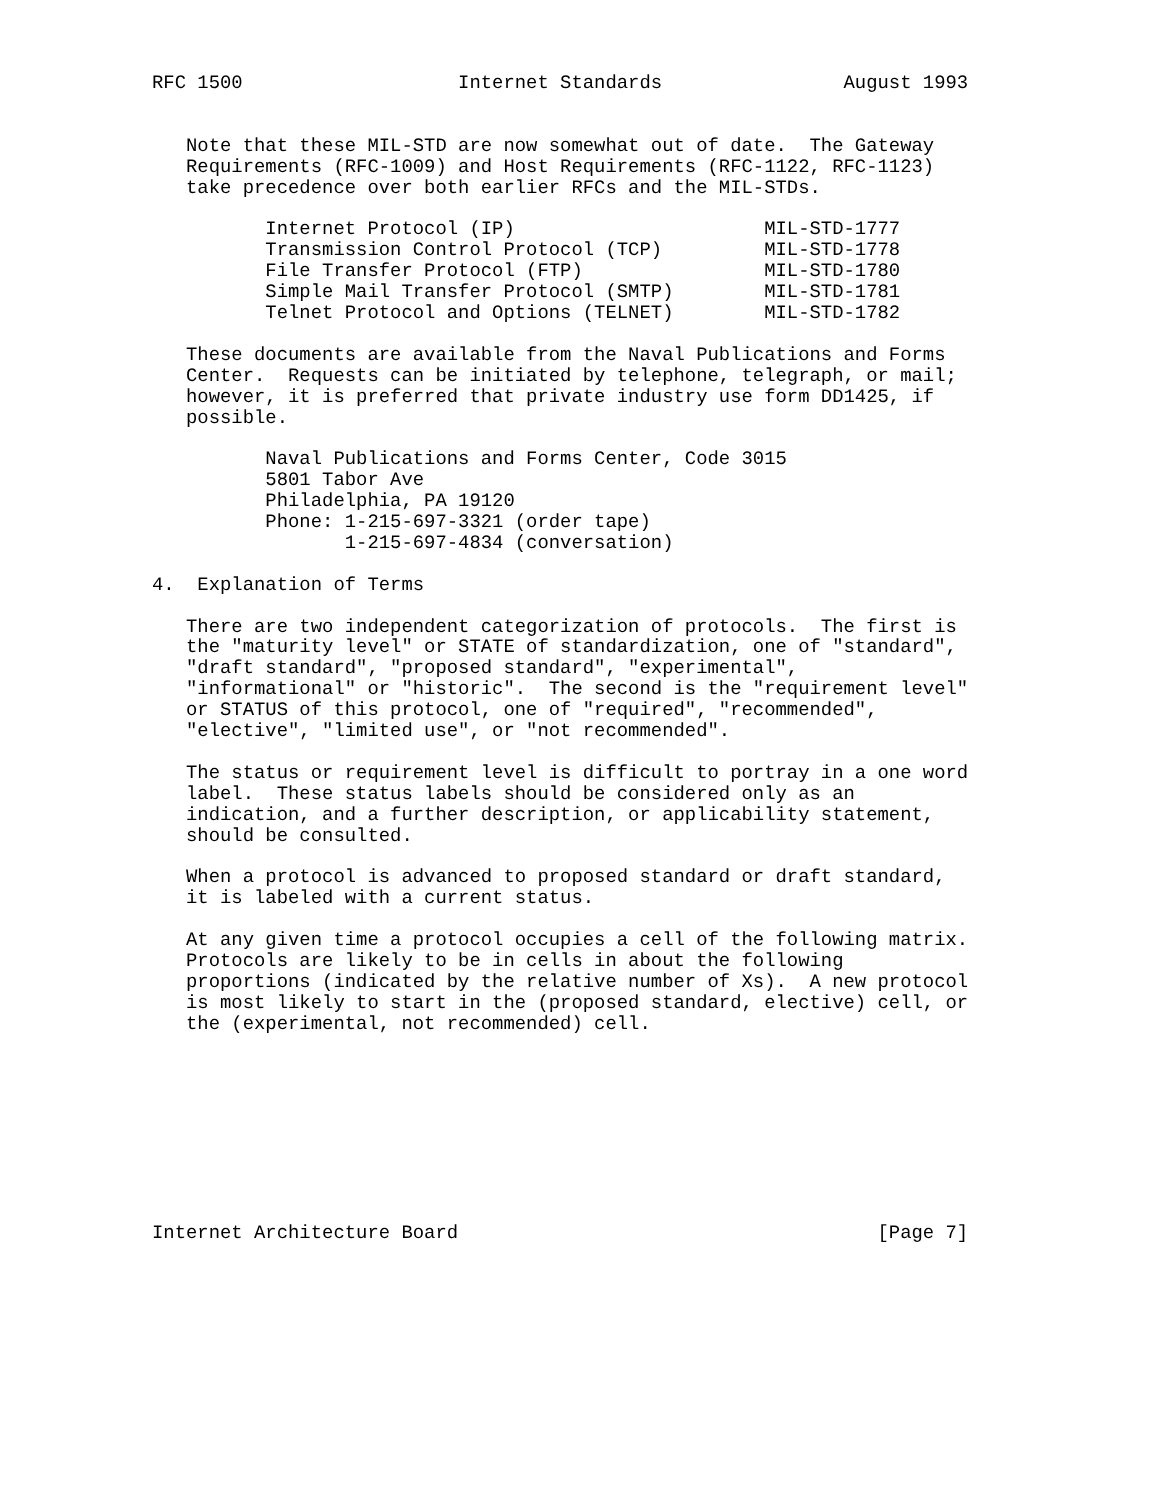RFC 1500                   Internet Standards                August 1993


   Note that these MIL-STD are now somewhat out of date.  The Gateway
   Requirements (RFC-1009) and Host Requirements (RFC-1122, RFC-1123)
   take precedence over both earlier RFCs and the MIL-STDs.

          Internet Protocol (IP)                      MIL-STD-1777
          Transmission Control Protocol (TCP)         MIL-STD-1778
          File Transfer Protocol (FTP)                MIL-STD-1780
          Simple Mail Transfer Protocol (SMTP)        MIL-STD-1781
          Telnet Protocol and Options (TELNET)        MIL-STD-1782

   These documents are available from the Naval Publications and Forms
   Center.  Requests can be initiated by telephone, telegraph, or mail;
   however, it is preferred that private industry use form DD1425, if
   possible.

          Naval Publications and Forms Center, Code 3015
          5801 Tabor Ave
          Philadelphia, PA 19120
          Phone: 1-215-697-3321 (order tape)
                 1-215-697-4834 (conversation)

4.  Explanation of Terms

   There are two independent categorization of protocols.  The first is
   the "maturity level" or STATE of standardization, one of "standard",
   "draft standard", "proposed standard", "experimental",
   "informational" or "historic".  The second is the "requirement level"
   or STATUS of this protocol, one of "required", "recommended",
   "elective", "limited use", or "not recommended".

   The status or requirement level is difficult to portray in a one word
   label.  These status labels should be considered only as an
   indication, and a further description, or applicability statement,
   should be consulted.

   When a protocol is advanced to proposed standard or draft standard,
   it is labeled with a current status.

   At any given time a protocol occupies a cell of the following matrix.
   Protocols are likely to be in cells in about the following
   proportions (indicated by the relative number of Xs).  A new protocol
   is most likely to start in the (proposed standard, elective) cell, or
   the (experimental, not recommended) cell.









Internet Architecture Board                                     [Page 7]